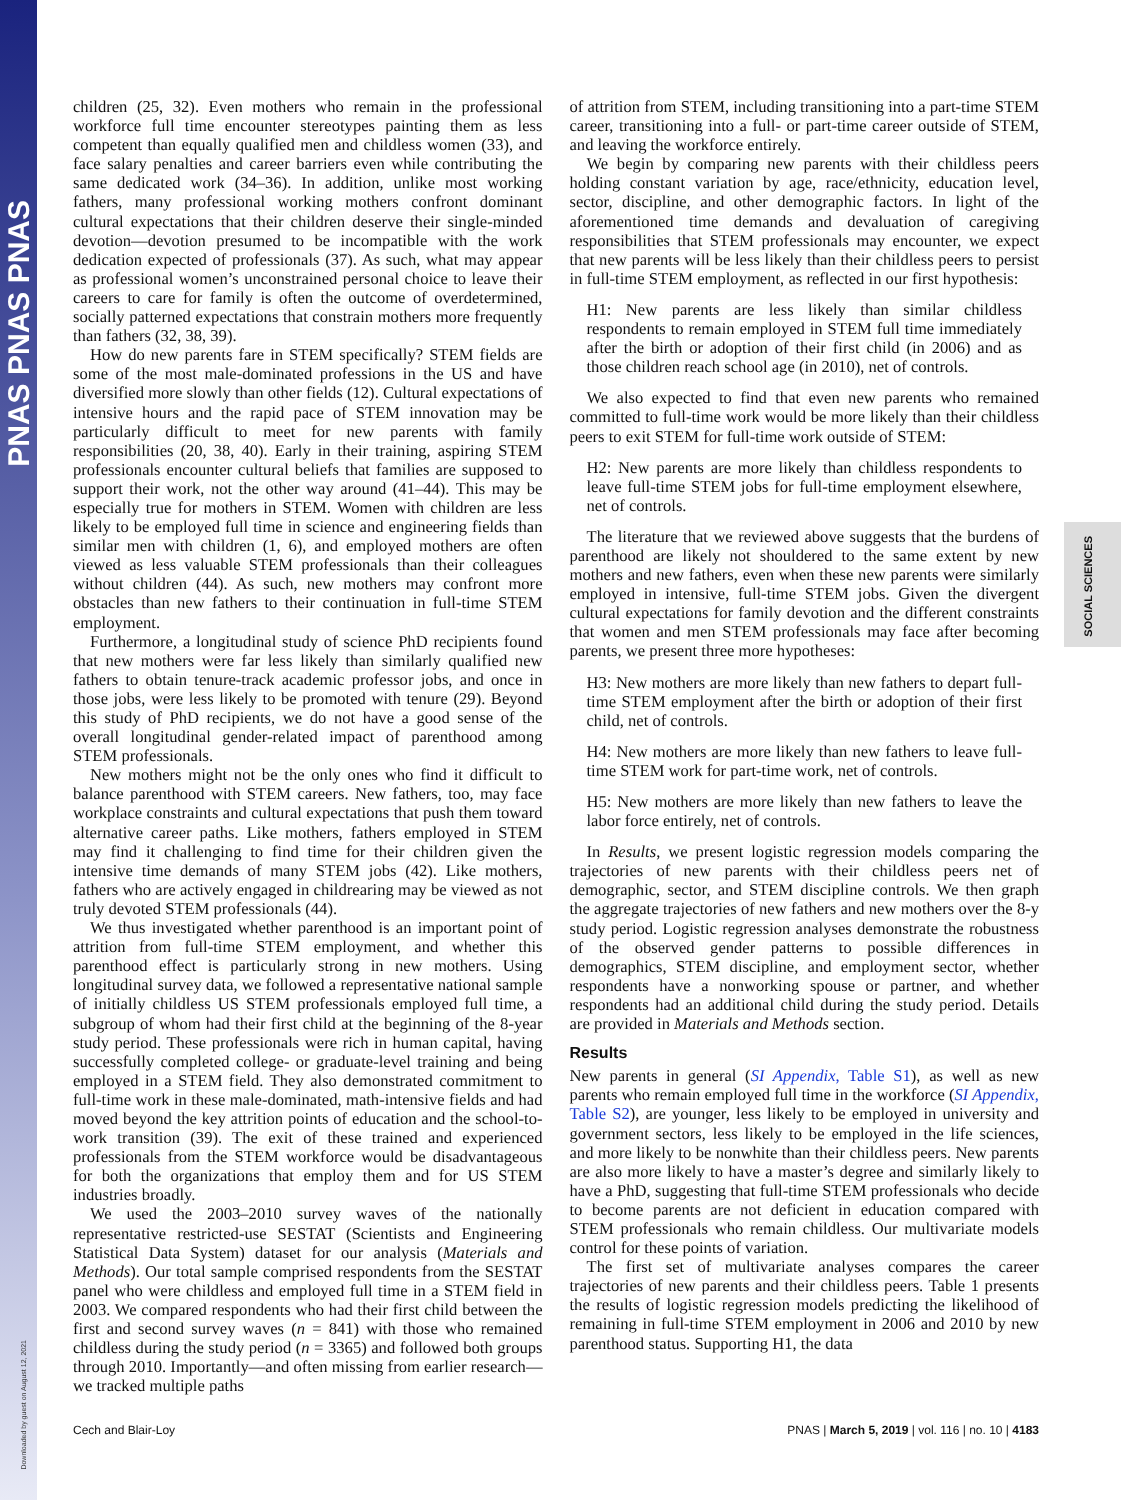PNAS PNAS PNAS
Downloaded by guest on August 12, 2021
SOCIAL SCIENCES
children (25, 32). Even mothers who remain in the professional workforce full time encounter stereotypes painting them as less competent than equally qualified men and childless women (33), and face salary penalties and career barriers even while contributing the same dedicated work (34–36). In addition, unlike most working fathers, many professional working mothers confront dominant cultural expectations that their children deserve their single-minded devotion—devotion presumed to be incompatible with the work dedication expected of professionals (37). As such, what may appear as professional women’s unconstrained personal choice to leave their careers to care for family is often the outcome of overdetermined, socially patterned expectations that constrain mothers more frequently than fathers (32, 38, 39).
How do new parents fare in STEM specifically? STEM fields are some of the most male-dominated professions in the US and have diversified more slowly than other fields (12). Cultural expectations of intensive hours and the rapid pace of STEM innovation may be particularly difficult to meet for new parents with family responsibilities (20, 38, 40). Early in their training, aspiring STEM professionals encounter cultural beliefs that families are supposed to support their work, not the other way around (41–44). This may be especially true for mothers in STEM. Women with children are less likely to be employed full time in science and engineering fields than similar men with children (1, 6), and employed mothers are often viewed as less valuable STEM professionals than their colleagues without children (44). As such, new mothers may confront more obstacles than new fathers to their continuation in full-time STEM employment.
Furthermore, a longitudinal study of science PhD recipients found that new mothers were far less likely than similarly qualified new fathers to obtain tenure-track academic professor jobs, and once in those jobs, were less likely to be promoted with tenure (29). Beyond this study of PhD recipients, we do not have a good sense of the overall longitudinal gender-related impact of parenthood among STEM professionals.
New mothers might not be the only ones who find it difficult to balance parenthood with STEM careers. New fathers, too, may face workplace constraints and cultural expectations that push them toward alternative career paths. Like mothers, fathers employed in STEM may find it challenging to find time for their children given the intensive time demands of many STEM jobs (42). Like mothers, fathers who are actively engaged in childrearing may be viewed as not truly devoted STEM professionals (44).
We thus investigated whether parenthood is an important point of attrition from full-time STEM employment, and whether this parenthood effect is particularly strong in new mothers. Using longitudinal survey data, we followed a representative national sample of initially childless US STEM professionals employed full time, a subgroup of whom had their first child at the beginning of the 8-year study period. These professionals were rich in human capital, having successfully completed college- or graduate-level training and being employed in a STEM field. They also demonstrated commitment to full-time work in these male-dominated, math-intensive fields and had moved beyond the key attrition points of education and the school-to-work transition (39). The exit of these trained and experienced professionals from the STEM workforce would be disadvantageous for both the organizations that employ them and for US STEM industries broadly.
We used the 2003–2010 survey waves of the nationally representative restricted-use SESTAT (Scientists and Engineering Statistical Data System) dataset for our analysis (Materials and Methods). Our total sample comprised respondents from the SESTAT panel who were childless and employed full time in a STEM field in 2003. We compared respondents who had their first child between the first and second survey waves (n = 841) with those who remained childless during the study period (n = 3365) and followed both groups through 2010. Importantly—and often missing from earlier research—we tracked multiple paths
of attrition from STEM, including transitioning into a part-time STEM career, transitioning into a full- or part-time career outside of STEM, and leaving the workforce entirely.
We begin by comparing new parents with their childless peers holding constant variation by age, race/ethnicity, education level, sector, discipline, and other demographic factors. In light of the aforementioned time demands and devaluation of caregiving responsibilities that STEM professionals may encounter, we expect that new parents will be less likely than their childless peers to persist in full-time STEM employment, as reflected in our first hypothesis:
H1: New parents are less likely than similar childless respondents to remain employed in STEM full time immediately after the birth or adoption of their first child (in 2006) and as those children reach school age (in 2010), net of controls.
We also expected to find that even new parents who remained committed to full-time work would be more likely than their childless peers to exit STEM for full-time work outside of STEM:
H2: New parents are more likely than childless respondents to leave full-time STEM jobs for full-time employment elsewhere, net of controls.
The literature that we reviewed above suggests that the burdens of parenthood are likely not shouldered to the same extent by new mothers and new fathers, even when these new parents were similarly employed in intensive, full-time STEM jobs. Given the divergent cultural expectations for family devotion and the different constraints that women and men STEM professionals may face after becoming parents, we present three more hypotheses:
H3: New mothers are more likely than new fathers to depart full-time STEM employment after the birth or adoption of their first child, net of controls.
H4: New mothers are more likely than new fathers to leave full-time STEM work for part-time work, net of controls.
H5: New mothers are more likely than new fathers to leave the labor force entirely, net of controls.
In Results, we present logistic regression models comparing the trajectories of new parents with their childless peers net of demographic, sector, and STEM discipline controls. We then graph the aggregate trajectories of new fathers and new mothers over the 8-y study period. Logistic regression analyses demonstrate the robustness of the observed gender patterns to possible differences in demographics, STEM discipline, and employment sector, whether respondents have a nonworking spouse or partner, and whether respondents had an additional child during the study period. Details are provided in Materials and Methods section.
Results
New parents in general (SI Appendix, Table S1), as well as new parents who remain employed full time in the workforce (SI Appendix, Table S2), are younger, less likely to be employed in university and government sectors, less likely to be employed in the life sciences, and more likely to be nonwhite than their childless peers. New parents are also more likely to have a master’s degree and similarly likely to have a PhD, suggesting that full-time STEM professionals who decide to become parents are not deficient in education compared with STEM professionals who remain childless. Our multivariate models control for these points of variation.
The first set of multivariate analyses compares the career trajectories of new parents and their childless peers. Table 1 presents the results of logistic regression models predicting the likelihood of remaining in full-time STEM employment in 2006 and 2010 by new parenthood status. Supporting H1, the data
Cech and Blair-Loy PNAS | March 5, 2019 | vol. 116 | no. 10 | 4183